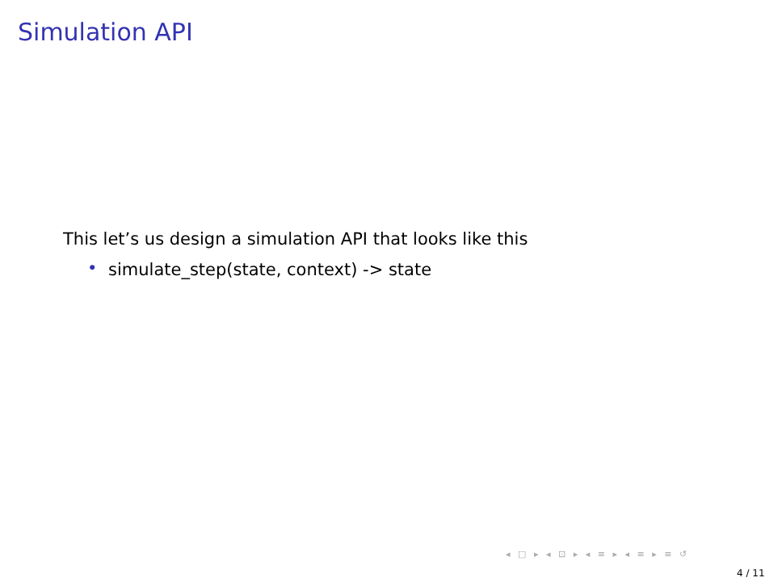Simulation API
This let’s us design a simulation API that looks like this
• simulate_step(state, context) -> state
◂ □ ▸ ◂ ⊡ ▸ ◂ ≡ ▸ ◂ ≡ ▸ ≡ ↺
4 / 11